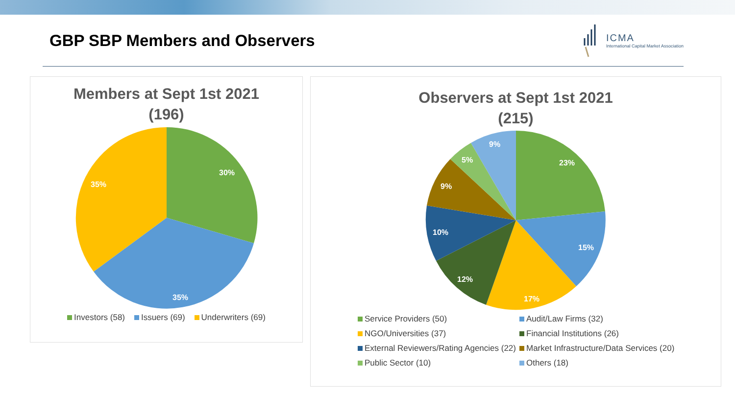GBP SBP Members and Observers
ICMA
International Capital Market Association
Members at Sept 1st 2021
(196)
30%
35%
35%
Investors (58) Issuers (69) Underwriters (69)
Observers at Sept 1st 2021
(215)
23%
15%
17%
12%
10%
9%
5%
9%
Service Providers (50)
Audit/Law Firms (32)
NGO/Universities (37)
Financial Institutions (26)
External Reviewers/Rating Agencies (22)
Market Infrastructure/Data Services (20)
Public Sector (10)
Others (18)